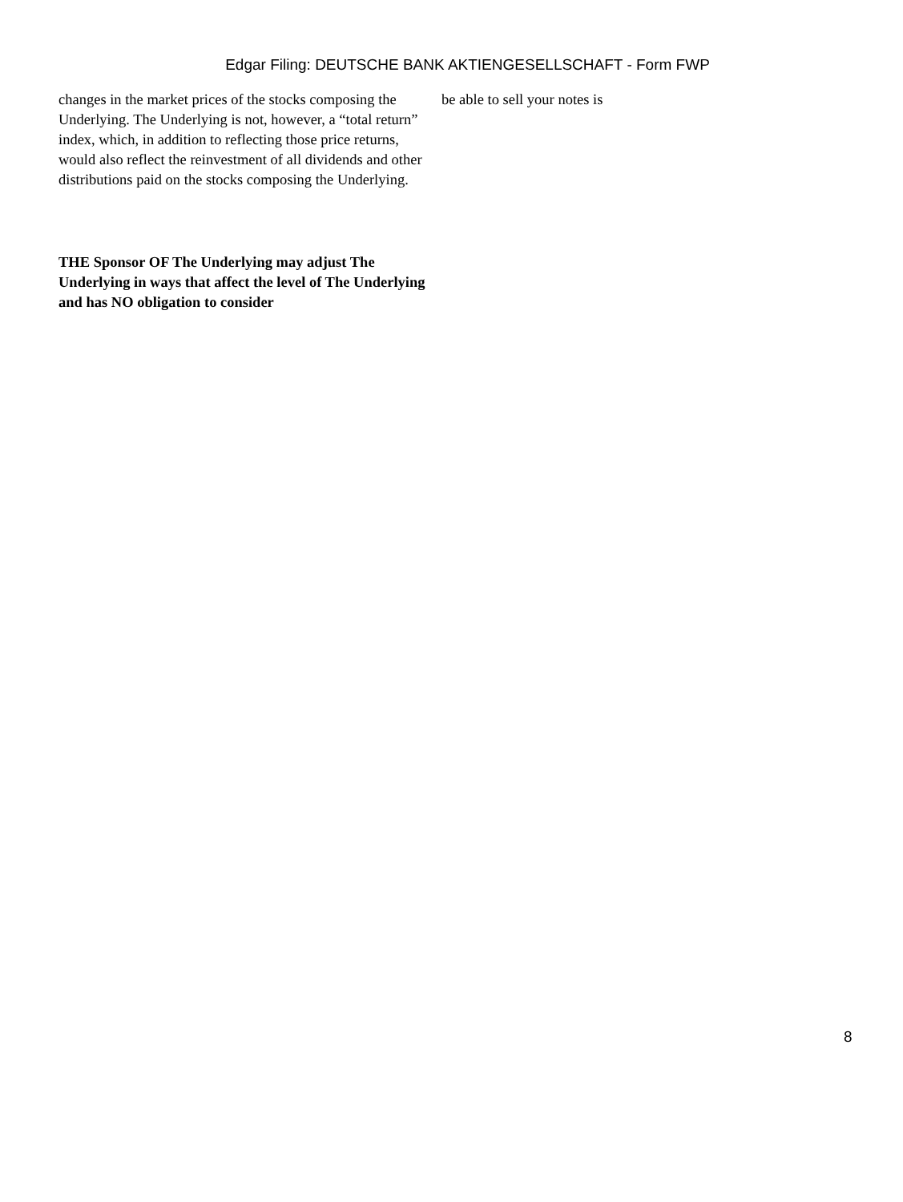Edgar Filing: DEUTSCHE BANK AKTIENGESELLSCHAFT - Form FWP
changes in the market prices of the stocks composing the Underlying. The Underlying is not, however, a “total return” index, which, in addition to reflecting those price returns, would also reflect the reinvestment of all dividends and other distributions paid on the stocks composing the Underlying.
THE Sponsor OF The Underlying may adjust The Underlying in ways that affect the level of The Underlying and has NO obligation to consider
be able to sell your notes is
8